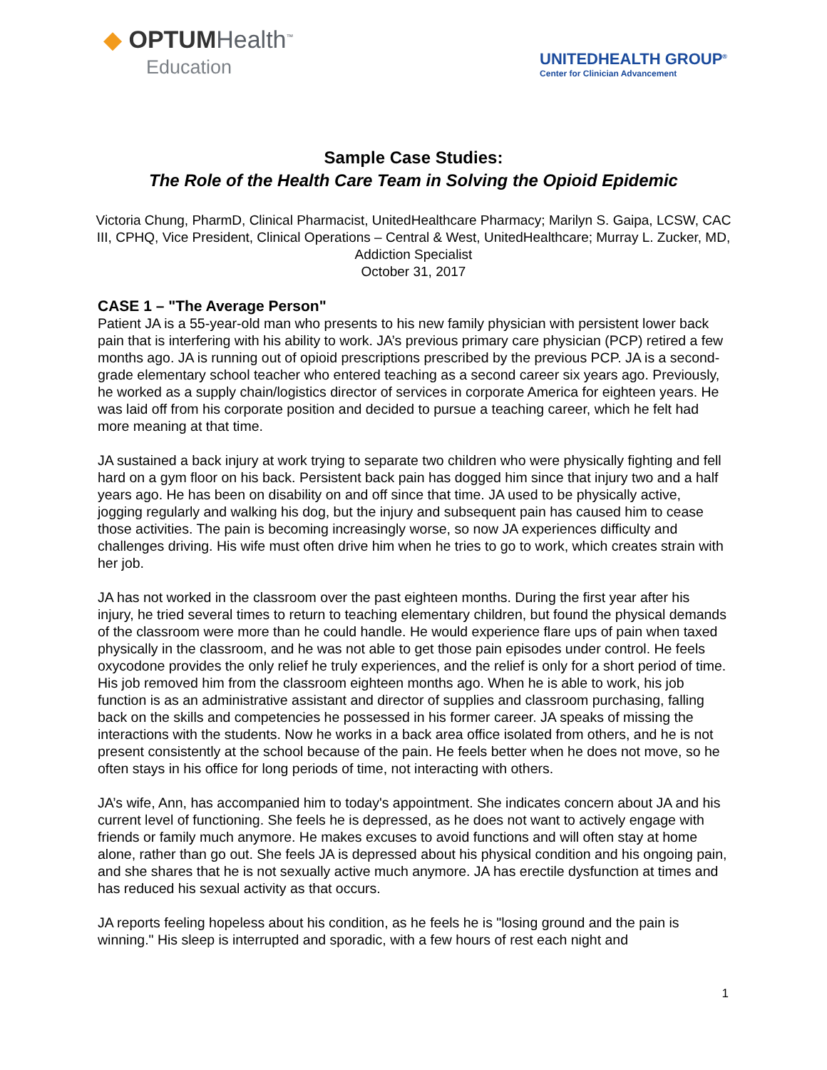◆ OPTUMHealth<sup>™</sup>
Education
UNITEDHEALTH GROUP<sup>®</sup>
Center for Clinician Advancement
Sample Case Studies:
The Role of the Health Care Team in Solving the Opioid Epidemic
Victoria Chung, PharmD, Clinical Pharmacist, UnitedHealthcare Pharmacy; Marilyn S. Gaipa, LCSW, CAC III, CPHQ, Vice President, Clinical Operations – Central & West, UnitedHealthcare; Murray L. Zucker, MD, Addiction Specialist
October 31, 2017
CASE 1 – "The Average Person"
Patient JA is a 55-year-old man who presents to his new family physician with persistent lower back pain that is interfering with his ability to work. JA’s previous primary care physician (PCP) retired a few months ago. JA is running out of opioid prescriptions prescribed by the previous PCP. JA is a second-grade elementary school teacher who entered teaching as a second career six years ago. Previously, he worked as a supply chain/logistics director of services in corporate America for eighteen years. He was laid off from his corporate position and decided to pursue a teaching career, which he felt had more meaning at that time.
JA sustained a back injury at work trying to separate two children who were physically fighting and fell hard on a gym floor on his back. Persistent back pain has dogged him since that injury two and a half years ago. He has been on disability on and off since that time. JA used to be physically active, jogging regularly and walking his dog, but the injury and subsequent pain has caused him to cease those activities. The pain is becoming increasingly worse, so now JA experiences difficulty and challenges driving. His wife must often drive him when he tries to go to work, which creates strain with her job.
JA has not worked in the classroom over the past eighteen months. During the first year after his injury, he tried several times to return to teaching elementary children, but found the physical demands of the classroom were more than he could handle. He would experience flare ups of pain when taxed physically in the classroom, and he was not able to get those pain episodes under control. He feels oxycodone provides the only relief he truly experiences, and the relief is only for a short period of time. His job removed him from the classroom eighteen months ago. When he is able to work, his job function is as an administrative assistant and director of supplies and classroom purchasing, falling back on the skills and competencies he possessed in his former career. JA speaks of missing the interactions with the students. Now he works in a back area office isolated from others, and he is not present consistently at the school because of the pain. He feels better when he does not move, so he often stays in his office for long periods of time, not interacting with others.
JA’s wife, Ann, has accompanied him to today's appointment. She indicates concern about JA and his current level of functioning. She feels he is depressed, as he does not want to actively engage with friends or family much anymore. He makes excuses to avoid functions and will often stay at home alone, rather than go out. She feels JA is depressed about his physical condition and his ongoing pain, and she shares that he is not sexually active much anymore. JA has erectile dysfunction at times and has reduced his sexual activity as that occurs.
JA reports feeling hopeless about his condition, as he feels he is "losing ground and the pain is winning." His sleep is interrupted and sporadic, with a few hours of rest each night and
1